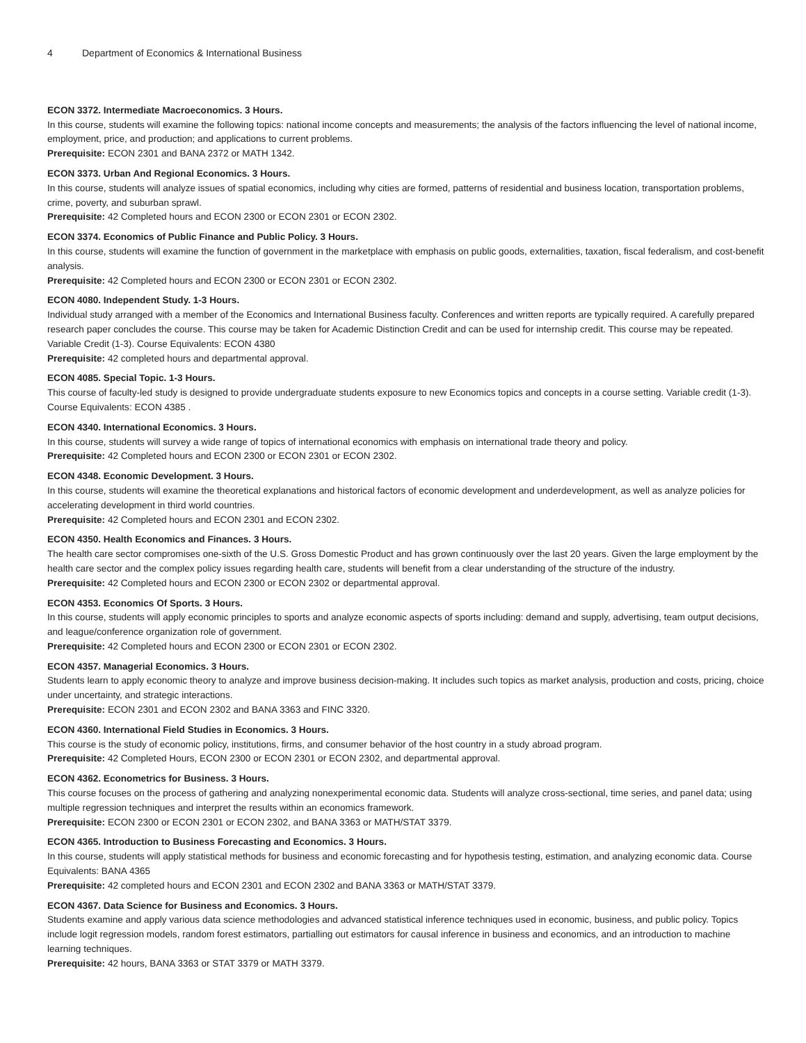4 Department of Economics & International Business
ECON 3372. Intermediate Macroeconomics. 3 Hours.
In this course, students will examine the following topics: national income concepts and measurements; the analysis of the factors influencing the level of national income, employment, price, and production; and applications to current problems.
Prerequisite: ECON 2301 and BANA 2372 or MATH 1342.
ECON 3373. Urban And Regional Economics. 3 Hours.
In this course, students will analyze issues of spatial economics, including why cities are formed, patterns of residential and business location, transportation problems, crime, poverty, and suburban sprawl.
Prerequisite: 42 Completed hours and ECON 2300 or ECON 2301 or ECON 2302.
ECON 3374. Economics of Public Finance and Public Policy. 3 Hours.
In this course, students will examine the function of government in the marketplace with emphasis on public goods, externalities, taxation, fiscal federalism, and cost-benefit analysis.
Prerequisite: 42 Completed hours and ECON 2300 or ECON 2301 or ECON 2302.
ECON 4080. Independent Study. 1-3 Hours.
Individual study arranged with a member of the Economics and International Business faculty. Conferences and written reports are typically required. A carefully prepared research paper concludes the course. This course may be taken for Academic Distinction Credit and can be used for internship credit. This course may be repeated. Variable Credit (1-3). Course Equivalents: ECON 4380
Prerequisite: 42 completed hours and departmental approval.
ECON 4085. Special Topic. 1-3 Hours.
This course of faculty-led study is designed to provide undergraduate students exposure to new Economics topics and concepts in a course setting. Variable credit (1-3). Course Equivalents: ECON 4385 .
ECON 4340. International Economics. 3 Hours.
In this course, students will survey a wide range of topics of international economics with emphasis on international trade theory and policy.
Prerequisite: 42 Completed hours and ECON 2300 or ECON 2301 or ECON 2302.
ECON 4348. Economic Development. 3 Hours.
In this course, students will examine the theoretical explanations and historical factors of economic development and underdevelopment, as well as analyze policies for accelerating development in third world countries.
Prerequisite: 42 Completed hours and ECON 2301 and ECON 2302.
ECON 4350. Health Economics and Finances. 3 Hours.
The health care sector compromises one-sixth of the U.S. Gross Domestic Product and has grown continuously over the last 20 years. Given the large employment by the health care sector and the complex policy issues regarding health care, students will benefit from a clear understanding of the structure of the industry.
Prerequisite: 42 Completed hours and ECON 2300 or ECON 2302 or departmental approval.
ECON 4353. Economics Of Sports. 3 Hours.
In this course, students will apply economic principles to sports and analyze economic aspects of sports including: demand and supply, advertising, team output decisions, and league/conference organization role of government.
Prerequisite: 42 Completed hours and ECON 2300 or ECON 2301 or ECON 2302.
ECON 4357. Managerial Economics. 3 Hours.
Students learn to apply economic theory to analyze and improve business decision-making. It includes such topics as market analysis, production and costs, pricing, choice under uncertainty, and strategic interactions.
Prerequisite: ECON 2301 and ECON 2302 and BANA 3363 and FINC 3320.
ECON 4360. International Field Studies in Economics. 3 Hours.
This course is the study of economic policy, institutions, firms, and consumer behavior of the host country in a study abroad program.
Prerequisite: 42 Completed Hours, ECON 2300 or ECON 2301 or ECON 2302, and departmental approval.
ECON 4362. Econometrics for Business. 3 Hours.
This course focuses on the process of gathering and analyzing nonexperimental economic data. Students will analyze cross-sectional, time series, and panel data; using multiple regression techniques and interpret the results within an economics framework.
Prerequisite: ECON 2300 or ECON 2301 or ECON 2302, and BANA 3363 or MATH/STAT 3379.
ECON 4365. Introduction to Business Forecasting and Economics. 3 Hours.
In this course, students will apply statistical methods for business and economic forecasting and for hypothesis testing, estimation, and analyzing economic data. Course Equivalents: BANA 4365
Prerequisite: 42 completed hours and ECON 2301 and ECON 2302 and BANA 3363 or MATH/STAT 3379.
ECON 4367. Data Science for Business and Economics. 3 Hours.
Students examine and apply various data science methodologies and advanced statistical inference techniques used in economic, business, and public policy. Topics include logit regression models, random forest estimators, partialling out estimators for causal inference in business and economics, and an introduction to machine learning techniques.
Prerequisite: 42 hours, BANA 3363 or STAT 3379 or MATH 3379.